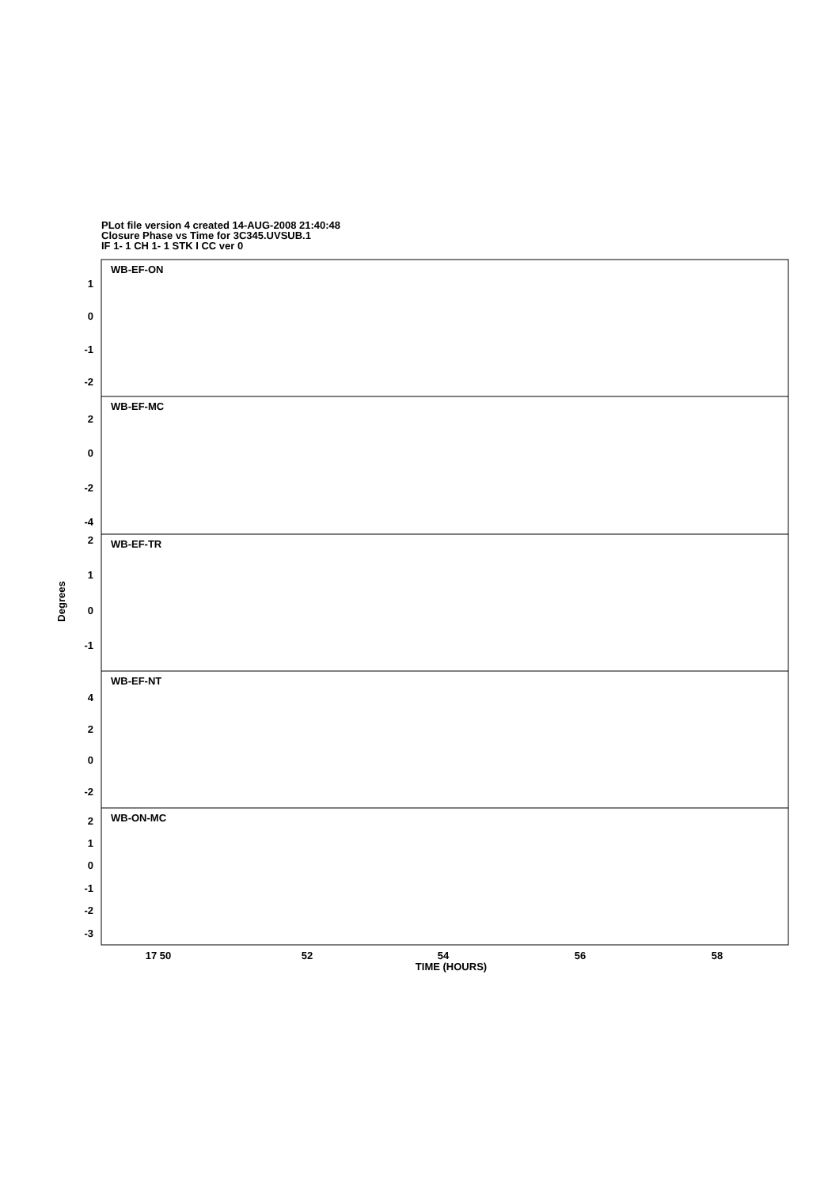PLot file version 4 created 14-AUG-2008 21:40:48
Closure Phase vs Time for 3C345.UVSUB.1
IF 1- 1 CH 1- 1 STK I CC ver 0
WB-EF-ON
WB-EF-MC
WB-EF-TR
WB-EF-NT
WB-ON-MC
1
0
-1
-2
2
0
-2
-4
2
1
0
-1
4
2
0
-2
2
1
0
-1
-2
-3
Degrees
17 50
52
54
56
58
TIME (HOURS)